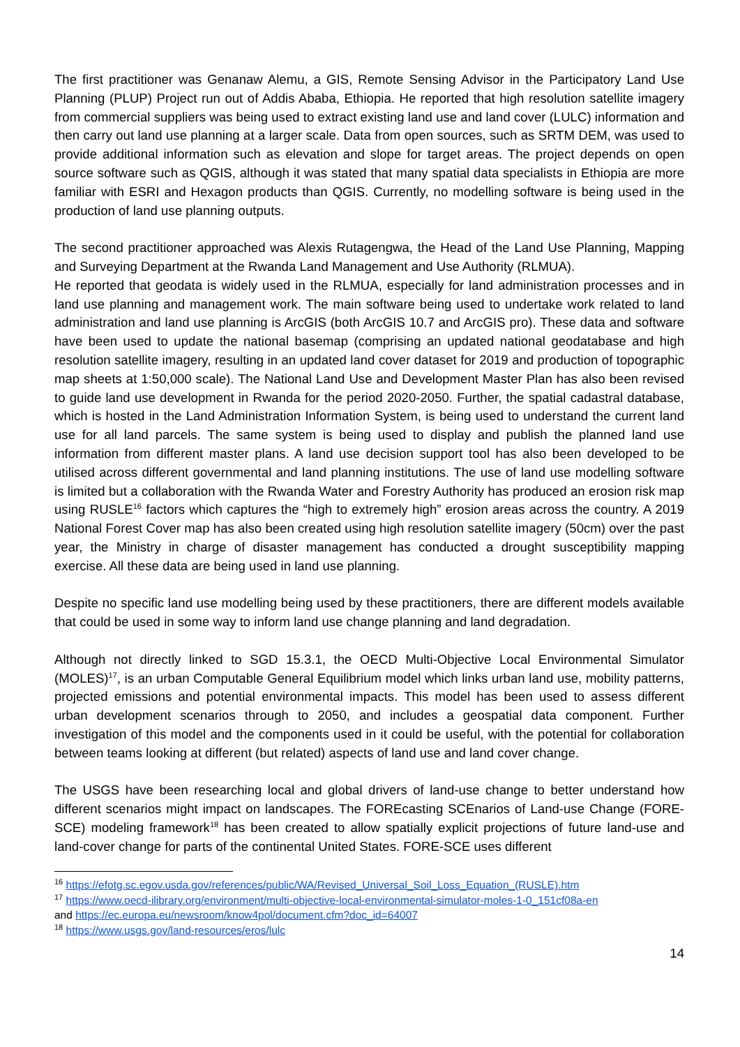The first practitioner was Genanaw Alemu, a GIS, Remote Sensing Advisor in the Participatory Land Use Planning (PLUP) Project run out of Addis Ababa, Ethiopia. He reported that high resolution satellite imagery from commercial suppliers was being used to extract existing land use and land cover (LULC) information and then carry out land use planning at a larger scale. Data from open sources, such as SRTM DEM, was used to provide additional information such as elevation and slope for target areas. The project depends on open source software such as QGIS, although it was stated that many spatial data specialists in Ethiopia are more familiar with ESRI and Hexagon products than QGIS. Currently, no modelling software is being used in the production of land use planning outputs.
The second practitioner approached was Alexis Rutagengwa, the Head of the Land Use Planning, Mapping and Surveying Department at the Rwanda Land Management and Use Authority (RLMUA).
He reported that geodata is widely used in the RLMUA, especially for land administration processes and in land use planning and management work. The main software being used to undertake work related to land administration and land use planning is ArcGIS (both ArcGIS 10.7 and ArcGIS pro). These data and software have been used to update the national basemap (comprising an updated national geodatabase and high resolution satellite imagery, resulting in an updated land cover dataset for 2019 and production of topographic map sheets at 1:50,000 scale). The National Land Use and Development Master Plan has also been revised to guide land use development in Rwanda for the period 2020-2050. Further, the spatial cadastral database, which is hosted in the Land Administration Information System, is being used to understand the current land use for all land parcels. The same system is being used to display and publish the planned land use information from different master plans. A land use decision support tool has also been developed to be utilised across different governmental and land planning institutions. The use of land use modelling software is limited but a collaboration with the Rwanda Water and Forestry Authority has produced an erosion risk map using RUSLE<sup>16</sup> factors which captures the “high to extremely high” erosion areas across the country. A 2019 National Forest Cover map has also been created using high resolution satellite imagery (50cm) over the past year, the Ministry in charge of disaster management has conducted a drought susceptibility mapping exercise. All these data are being used in land use planning.
Despite no specific land use modelling being used by these practitioners, there are different models available that could be used in some way to inform land use change planning and land degradation.
Although not directly linked to SGD 15.3.1, the OECD Multi-Objective Local Environmental Simulator (MOLES)<sup>17</sup>, is an urban Computable General Equilibrium model which links urban land use, mobility patterns, projected emissions and potential environmental impacts. This model has been used to assess different urban development scenarios through to 2050, and includes a geospatial data component. Further investigation of this model and the components used in it could be useful, with the potential for collaboration between teams looking at different (but related) aspects of land use and land cover change.
The USGS have been researching local and global drivers of land-use change to better understand how different scenarios might impact on landscapes. The FOREcasting SCEnarios of Land-use Change (FORE-SCE) modeling framework<sup>18</sup> has been created to allow spatially explicit projections of future land-use and land-cover change for parts of the continental United States. FORE-SCE uses different
<sup>16</sup> https://efotg.sc.egov.usda.gov/references/public/WA/Revised_Universal_Soil_Loss_Equation_(RUSLE).htm
<sup>17</sup> https://www.oecd-ilibrary.org/environment/multi-objective-local-environmental-simulator-moles-1-0_151cf08a-en
and https://ec.europa.eu/newsroom/know4pol/document.cfm?doc_id=64007
<sup>18</sup> https://www.usgs.gov/land-resources/eros/lulc
14